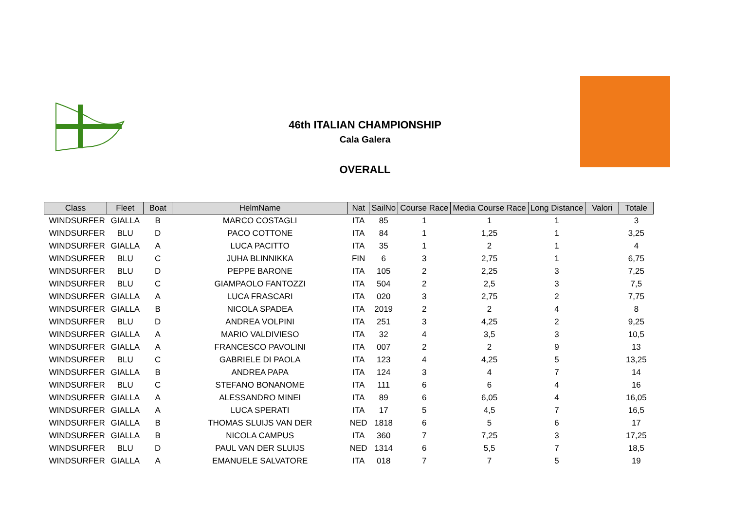46th ITALIAN CHAMPIONSHIP
Cala Galera
OVERALL
| Class | Fleet | Boat | HelmName | Nat | SailNo | Course Race | Media Course Race | Long Distance | Valori | Totale |
| --- | --- | --- | --- | --- | --- | --- | --- | --- | --- | --- |
| WINDSURFER | GIALLA | B | MARCO COSTAGLI | ITA | 85 | 1 | 1 | 1 | | 3 |
| WINDSURFER | BLU | D | PACO COTTONE | ITA | 84 | 1 | 1,25 | 1 | | 3,25 |
| WINDSURFER | GIALLA | A | LUCA PACITTO | ITA | 35 | 1 | 2 | 1 | | 4 |
| WINDSURFER | BLU | C | JUHA BLINNIKKA | FIN | 6 | 3 | 2,75 | 1 | | 6,75 |
| WINDSURFER | BLU | D | PEPPE BARONE | ITA | 105 | 2 | 2,25 | 3 | | 7,25 |
| WINDSURFER | BLU | C | GIAMPAOLO FANTOZZI | ITA | 504 | 2 | 2,5 | 3 | | 7,5 |
| WINDSURFER | GIALLA | A | LUCA FRASCARI | ITA | 020 | 3 | 2,75 | 2 | | 7,75 |
| WINDSURFER | GIALLA | B | NICOLA SPADEA | ITA | 2019 | 2 | 2 | 4 | | 8 |
| WINDSURFER | BLU | D | ANDREA VOLPINI | ITA | 251 | 3 | 4,25 | 2 | | 9,25 |
| WINDSURFER | GIALLA | A | MARIO VALDIVIESO | ITA | 32 | 4 | 3,5 | 3 | | 10,5 |
| WINDSURFER | GIALLA | A | FRANCESCO PAVOLINI | ITA | 007 | 2 | 2 | 9 | | 13 |
| WINDSURFER | BLU | C | GABRIELE DI PAOLA | ITA | 123 | 4 | 4,25 | 5 | | 13,25 |
| WINDSURFER | GIALLA | B | ANDREA PAPA | ITA | 124 | 3 | 4 | 7 | | 14 |
| WINDSURFER | BLU | C | STEFANO BONANOME | ITA | 111 | 6 | 6 | 4 | | 16 |
| WINDSURFER | GIALLA | A | ALESSANDRO MINEI | ITA | 89 | 6 | 6,05 | 4 | | 16,05 |
| WINDSURFER | GIALLA | A | LUCA SPERATI | ITA | 17 | 5 | 4,5 | 7 | | 16,5 |
| WINDSURFER | GIALLA | B | THOMAS SLUIJS VAN DER | NED | 1818 | 6 | 5 | 6 | | 17 |
| WINDSURFER | GIALLA | B | NICOLA CAMPUS | ITA | 360 | 7 | 7,25 | 3 | | 17,25 |
| WINDSURFER | BLU | D | PAUL VAN DER SLUIJS | NED | 1314 | 6 | 5,5 | 7 | | 18,5 |
| WINDSURFER | GIALLA | A | EMANUELE SALVATORE | ITA | 018 | 7 | 7 | 5 | | 19 |